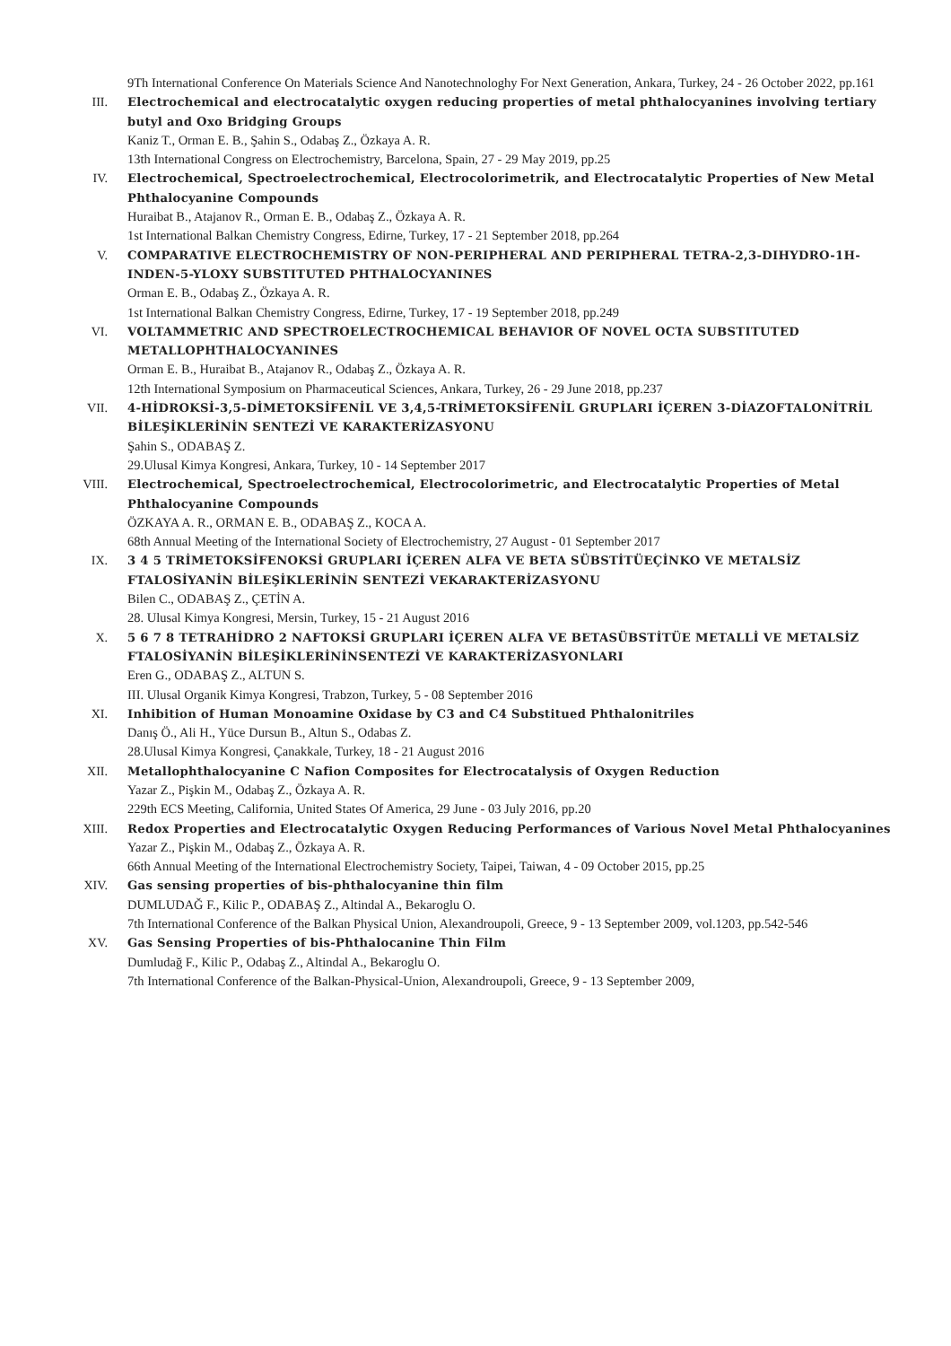9Th International Conference On Materials Science And Nanotechnologhy For Next Generation, Ankara, Turkey, 24 - 26 October 2022, pp.161
III. Electrochemical and electrocatalytic oxygen reducing properties of metal phthalocyanines involving tertiary butyl and Oxo Bridging Groups
Kaniz T., Orman E. B., Şahin S., Odabaş Z., Özkaya A. R.
13th International Congress on Electrochemistry, Barcelona, Spain, 27 - 29 May 2019, pp.25
IV. Electrochemical, Spectroelectrochemical, Electrocolorimetrik, and Electrocatalytic Properties of New Metal Phthalocyanine Compounds
Huraibat B., Atajanov R., Orman E. B., Odabaş Z., Özkaya A. R.
1st International Balkan Chemistry Congress, Edirne, Turkey, 17 - 21 September 2018, pp.264
V. COMPARATIVE ELECTROCHEMISTRY OF NON-PERIPHERAL AND PERIPHERAL TETRA-2,3-DIHYDRO-1H-INDEN-5-YLOXY SUBSTITUTED PHTHALOCYANINES
Orman E. B., Odabaş Z., Özkaya A. R.
1st International Balkan Chemistry Congress, Edirne, Turkey, 17 - 19 September 2018, pp.249
VI. VOLTAMMETRIC AND SPECTROELECTROCHEMICAL BEHAVIOR OF NOVEL OCTA SUBSTITUTED METALLOPHTHALOCYANINES
Orman E. B., Huraibat B., Atajanov R., Odabaş Z., Özkaya A. R.
12th International Symposium on Pharmaceutical Sciences, Ankara, Turkey, 26 - 29 June 2018, pp.237
VII. 4-HİDROKSİ-3,5-DİMETOKSİFENİL VE 3,4,5-TRİMETOKSİFENİL GRUPLARI İÇEREN 3-DİAZOFTALONİTRİL BİLEŞİKLERİNİN SENTEZİ VE KARAKTERİZASYONU
Şahin S., ODABAŞ Z.
29.Ulusal Kimya Kongresi, Ankara, Turkey, 10 - 14 September 2017
VIII. Electrochemical, Spectroelectrochemical, Electrocolorimetric, and Electrocatalytic Properties of Metal Phthalocyanine Compounds
ÖZKAYA A. R., ORMAN E. B., ODABAŞ Z., KOCA A.
68th Annual Meeting of the International Society of Electrochemistry, 27 August - 01 September 2017
IX. 3 4 5 TRİMETOKSİFENOKSİ GRUPLARI İÇEREN ALFA VE BETA SÜBSTİTÜEÇİNKO VE METALSİZ FTALOSİYANİN BİLEŞİKLERİNİN SENTEZİ VEKARAKTERİZASYONU
Bilen C., ODABAŞ Z., ÇETİN A.
28. Ulusal Kimya Kongresi, Mersin, Turkey, 15 - 21 August 2016
X. 5 6 7 8 TETRAHİDRO 2 NAFTOKSİ GRUPLARI İÇEREN ALFA VE BETASÜBSTİTÜE METALLİ VE METALSİZ FTALOSİYANİN BİLEŞİKLERİNİNSENTEZİ VE KARAKTERİZASYONLARI
Eren G., ODABAŞ Z., ALTUN S.
III. Ulusal Organik Kimya Kongresi, Trabzon, Turkey, 5 - 08 September 2016
XI. Inhibition of Human Monoamine Oxidase by C3 and C4 Substitued Phthalonitriles
Danış Ö., Ali H., Yüce Dursun B., Altun S., Odabas Z.
28.Ulusal Kimya Kongresi, Çanakkale, Turkey, 18 - 21 August 2016
XII. Metallophthalocyanine C Nafion Composites for Electrocatalysis of Oxygen Reduction
Yazar Z., Pişkin M., Odabaş Z., Özkaya A. R.
229th ECS Meeting, California, United States Of America, 29 June - 03 July 2016, pp.20
XIII. Redox Properties and Electrocatalytic Oxygen Reducing Performances of Various Novel Metal Phthalocyanines
Yazar Z., Pişkin M., Odabaş Z., Özkaya A. R.
66th Annual Meeting of the International Electrochemistry Society, Taipei, Taiwan, 4 - 09 October 2015, pp.25
XIV. Gas sensing properties of bis-phthalocyanine thin film
DUMLUDAĞ F., Kilic P., ODABAŞ Z., Altindal A., Bekaroglu O.
7th International Conference of the Balkan Physical Union, Alexandroupoli, Greece, 9 - 13 September 2009, vol.1203, pp.542-546
XV. Gas Sensing Properties of bis-Phthalocanine Thin Film
Dumludağ F., Kilic P., Odabaş Z., Altindal A., Bekaroglu O.
7th International Conference of the Balkan-Physical-Union, Alexandroupoli, Greece, 9 - 13 September 2009,